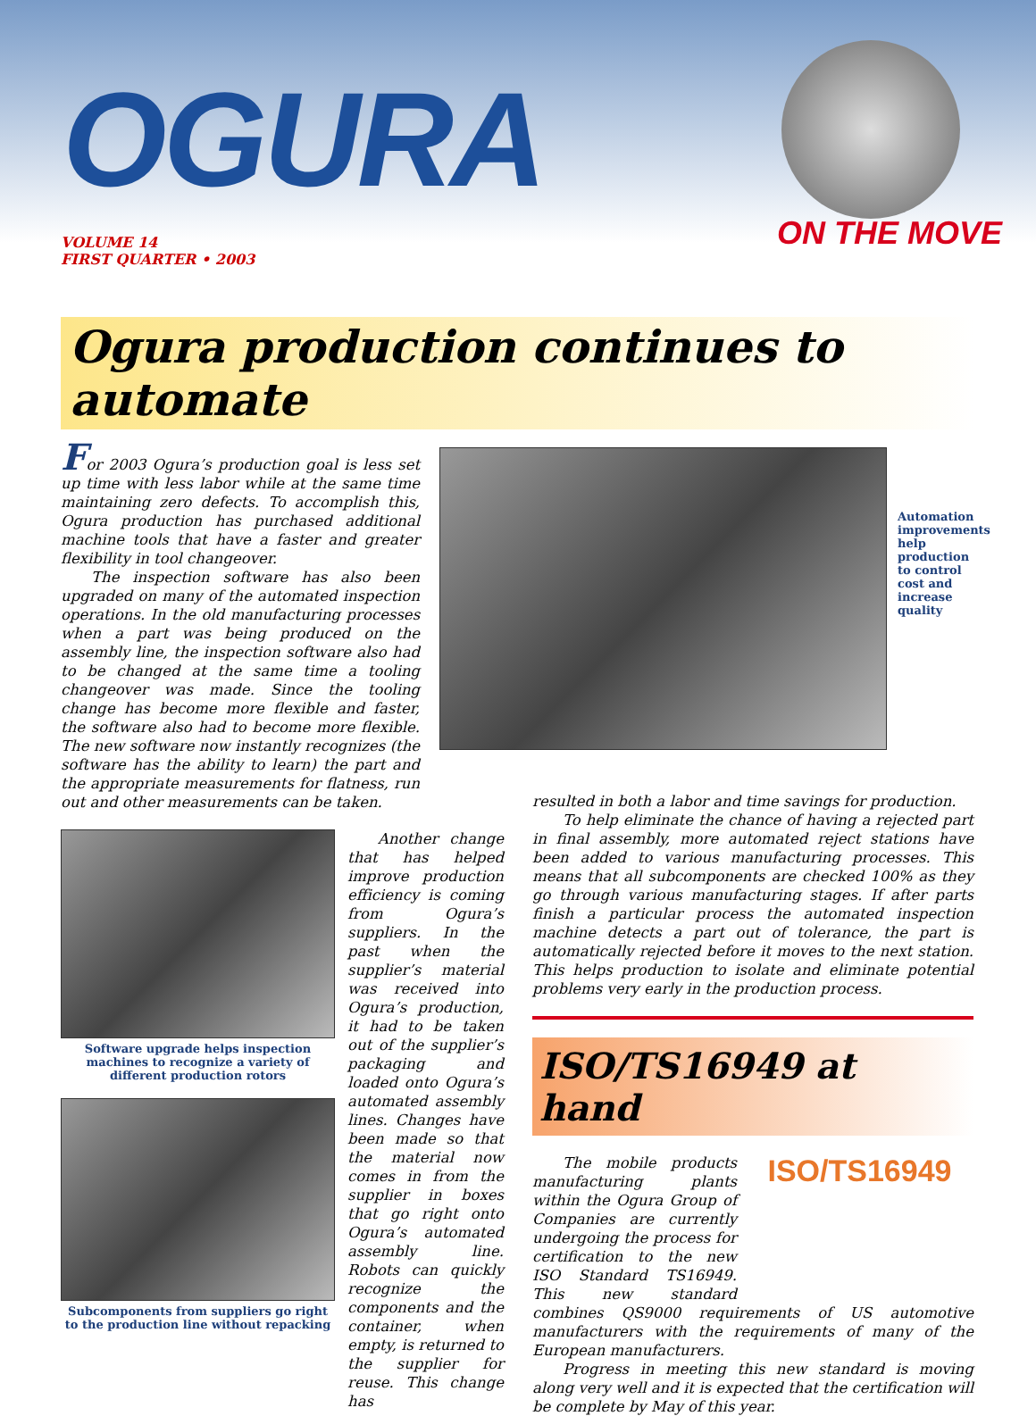OGURA
ON THE MOVE
VOLUME 14
FIRST QUARTER • 2003
Ogura production continues to automate
For 2003 Ogura’s production goal is less set up time with less labor while at the same time maintaining zero defects. To accomplish this, Ogura production has purchased additional machine tools that have a faster and greater flexibility in tool changeover.
The inspection software has also been upgraded on many of the automated inspection operations. In the old manufacturing processes when a part was being produced on the assembly line, the inspection software also had to be changed at the same time a tooling changeover was made. Since the tooling change has become more flexible and faster, the software also had to become more flexible. The new software now instantly recognizes (the software has the ability to learn) the part and the appropriate measurements for flatness, run out and other measurements can be taken.
Automation improvements help production to control cost and increase quality
Software upgrade helps inspection machines to recognize a variety of different production rotors
Subcomponents from suppliers go right to the production line without repacking
Another change that has helped improve production efficiency is coming from Ogura’s suppliers. In the past when the supplier’s material was received into Ogura’s production, it had to be taken out of the supplier’s packaging and loaded onto Ogura’s automated assembly lines. Changes have been made so that the material now comes in from the supplier in boxes that go right onto Ogura’s automated assembly line. Robots can quickly recognize the components and the container, when empty, is returned to the supplier for reuse. This change has
resulted in both a labor and time savings for production.
To help eliminate the chance of having a rejected part in final assembly, more automated reject stations have been added to various manufacturing processes. This means that all subcomponents are checked 100% as they go through various manufacturing stages. If after parts finish a particular process the automated inspection machine detects a part out of tolerance, the part is automatically rejected before it moves to the next station. This helps production to isolate and eliminate potential problems very early in the production process.
ISO/TS16949 at hand
ISO/TS16949
The mobile products manufacturing plants within the Ogura Group of Companies are currently undergoing the process for certification to the new ISO Standard TS16949. This new standard combines QS9000 requirements of US automotive manufacturers with the requirements of many of the European manufacturers.
Progress in meeting this new standard is moving along very well and it is expected that the certification will be complete by May of this year.